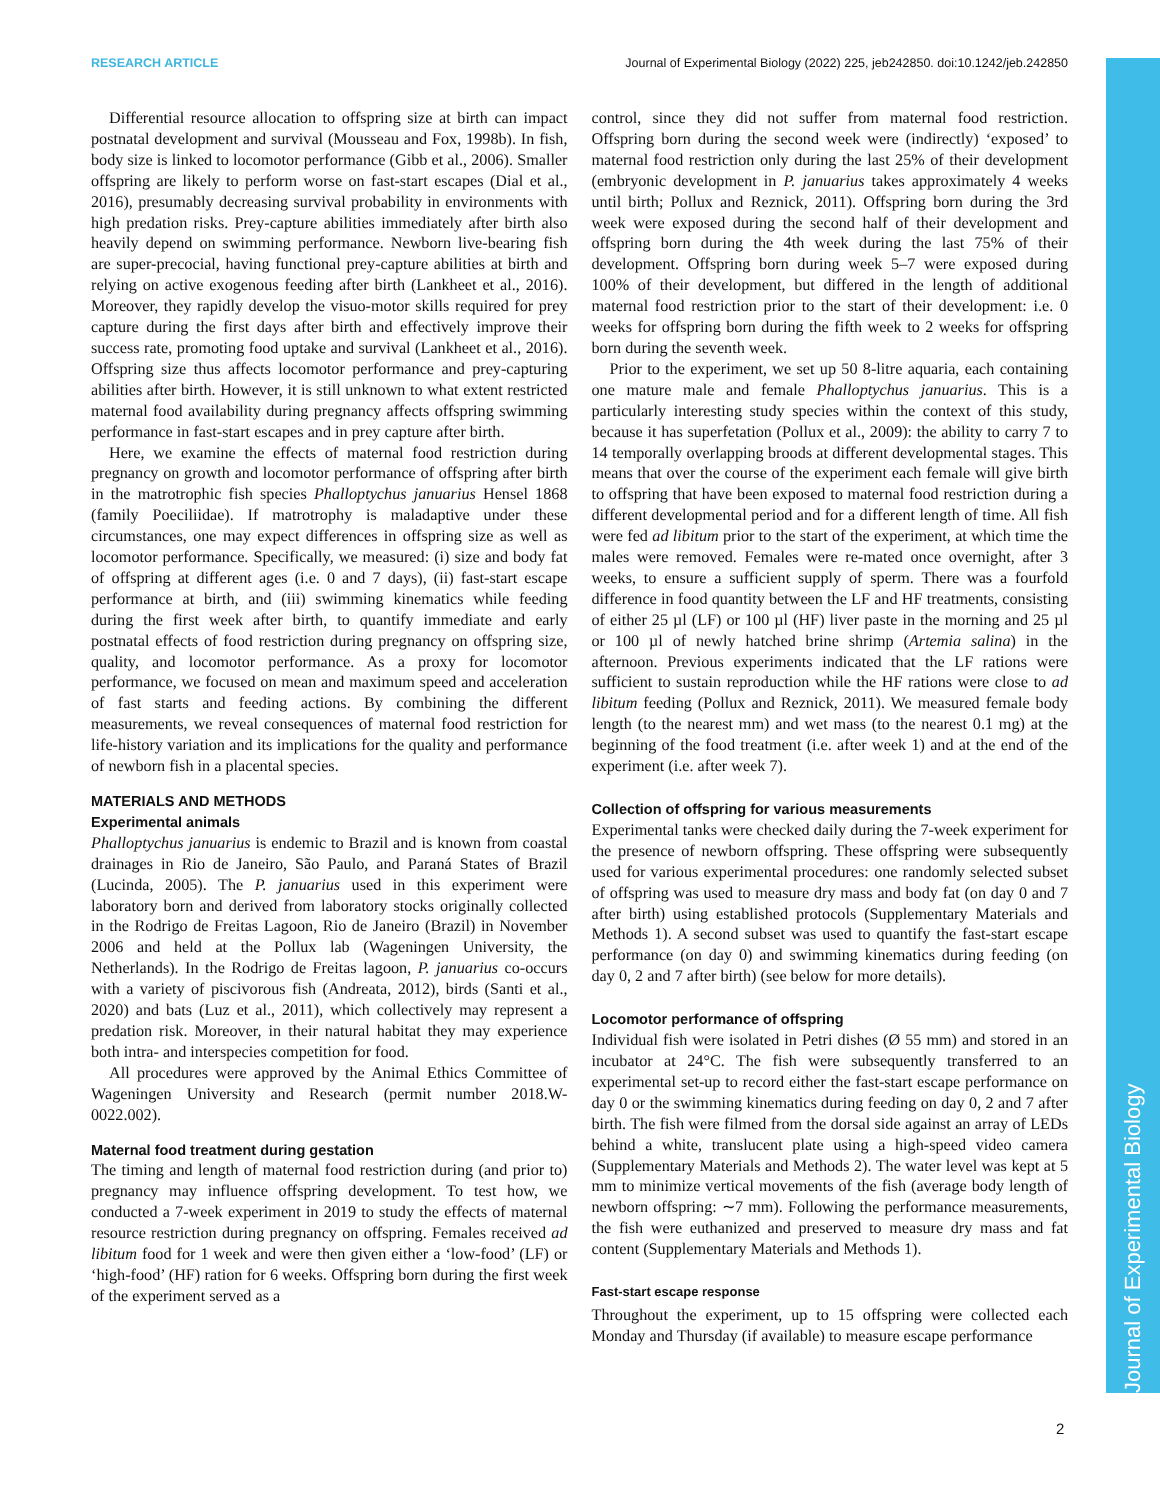RESEARCH ARTICLE Journal of Experimental Biology (2022) 225, jeb242850. doi:10.1242/jeb.242850
Journal of Experimental Biology
Differential resource allocation to offspring size at birth can impact postnatal development and survival (Mousseau and Fox, 1998b). In fish, body size is linked to locomotor performance (Gibb et al., 2006). Smaller offspring are likely to perform worse on fast-start escapes (Dial et al., 2016), presumably decreasing survival probability in environments with high predation risks. Prey-capture abilities immediately after birth also heavily depend on swimming performance. Newborn live-bearing fish are super-precocial, having functional prey-capture abilities at birth and relying on active exogenous feeding after birth (Lankheet et al., 2016). Moreover, they rapidly develop the visuo-motor skills required for prey capture during the first days after birth and effectively improve their success rate, promoting food uptake and survival (Lankheet et al., 2016). Offspring size thus affects locomotor performance and prey-capturing abilities after birth. However, it is still unknown to what extent restricted maternal food availability during pregnancy affects offspring swimming performance in fast-start escapes and in prey capture after birth.
Here, we examine the effects of maternal food restriction during pregnancy on growth and locomotor performance of offspring after birth in the matrotrophic fish species Phalloptychus januarius Hensel 1868 (family Poeciliidae). If matrotrophy is maladaptive under these circumstances, one may expect differences in offspring size as well as locomotor performance. Specifically, we measured: (i) size and body fat of offspring at different ages (i.e. 0 and 7 days), (ii) fast-start escape performance at birth, and (iii) swimming kinematics while feeding during the first week after birth, to quantify immediate and early postnatal effects of food restriction during pregnancy on offspring size, quality, and locomotor performance. As a proxy for locomotor performance, we focused on mean and maximum speed and acceleration of fast starts and feeding actions. By combining the different measurements, we reveal consequences of maternal food restriction for life-history variation and its implications for the quality and performance of newborn fish in a placental species.
MATERIALS AND METHODS
Experimental animals
Phalloptychus januarius is endemic to Brazil and is known from coastal drainages in Rio de Janeiro, São Paulo, and Paraná States of Brazil (Lucinda, 2005). The P. januarius used in this experiment were laboratory born and derived from laboratory stocks originally collected in the Rodrigo de Freitas Lagoon, Rio de Janeiro (Brazil) in November 2006 and held at the Pollux lab (Wageningen University, the Netherlands). In the Rodrigo de Freitas lagoon, P. januarius co-occurs with a variety of piscivorous fish (Andreata, 2012), birds (Santi et al., 2020) and bats (Luz et al., 2011), which collectively may represent a predation risk. Moreover, in their natural habitat they may experience both intra- and interspecies competition for food.
All procedures were approved by the Animal Ethics Committee of Wageningen University and Research (permit number 2018.W-0022.002).
Maternal food treatment during gestation
The timing and length of maternal food restriction during (and prior to) pregnancy may influence offspring development. To test how, we conducted a 7-week experiment in 2019 to study the effects of maternal resource restriction during pregnancy on offspring. Females received ad libitum food for 1 week and were then given either a ‘low-food’ (LF) or ‘high-food’ (HF) ration for 6 weeks. Offspring born during the first week of the experiment served as a
control, since they did not suffer from maternal food restriction. Offspring born during the second week were (indirectly) ‘exposed’ to maternal food restriction only during the last 25% of their development (embryonic development in P. januarius takes approximately 4 weeks until birth; Pollux and Reznick, 2011). Offspring born during the 3rd week were exposed during the second half of their development and offspring born during the 4th week during the last 75% of their development. Offspring born during week 5–7 were exposed during 100% of their development, but differed in the length of additional maternal food restriction prior to the start of their development: i.e. 0 weeks for offspring born during the fifth week to 2 weeks for offspring born during the seventh week.
Prior to the experiment, we set up 50 8-litre aquaria, each containing one mature male and female Phalloptychus januarius. This is a particularly interesting study species within the context of this study, because it has superfetation (Pollux et al., 2009): the ability to carry 7 to 14 temporally overlapping broods at different developmental stages. This means that over the course of the experiment each female will give birth to offspring that have been exposed to maternal food restriction during a different developmental period and for a different length of time. All fish were fed ad libitum prior to the start of the experiment, at which time the males were removed. Females were re-mated once overnight, after 3 weeks, to ensure a sufficient supply of sperm. There was a fourfold difference in food quantity between the LF and HF treatments, consisting of either 25 µl (LF) or 100 µl (HF) liver paste in the morning and 25 µl or 100 µl of newly hatched brine shrimp (Artemia salina) in the afternoon. Previous experiments indicated that the LF rations were sufficient to sustain reproduction while the HF rations were close to ad libitum feeding (Pollux and Reznick, 2011). We measured female body length (to the nearest mm) and wet mass (to the nearest 0.1 mg) at the beginning of the food treatment (i.e. after week 1) and at the end of the experiment (i.e. after week 7).
Collection of offspring for various measurements
Experimental tanks were checked daily during the 7-week experiment for the presence of newborn offspring. These offspring were subsequently used for various experimental procedures: one randomly selected subset of offspring was used to measure dry mass and body fat (on day 0 and 7 after birth) using established protocols (Supplementary Materials and Methods 1). A second subset was used to quantify the fast-start escape performance (on day 0) and swimming kinematics during feeding (on day 0, 2 and 7 after birth) (see below for more details).
Locomotor performance of offspring
Individual fish were isolated in Petri dishes (Ø 55 mm) and stored in an incubator at 24°C. The fish were subsequently transferred to an experimental set-up to record either the fast-start escape performance on day 0 or the swimming kinematics during feeding on day 0, 2 and 7 after birth. The fish were filmed from the dorsal side against an array of LEDs behind a white, translucent plate using a high-speed video camera (Supplementary Materials and Methods 2). The water level was kept at 5 mm to minimize vertical movements of the fish (average body length of newborn offspring: ∼7 mm). Following the performance measurements, the fish were euthanized and preserved to measure dry mass and fat content (Supplementary Materials and Methods 1).
Fast-start escape response
Throughout the experiment, up to 15 offspring were collected each Monday and Thursday (if available) to measure escape performance
2